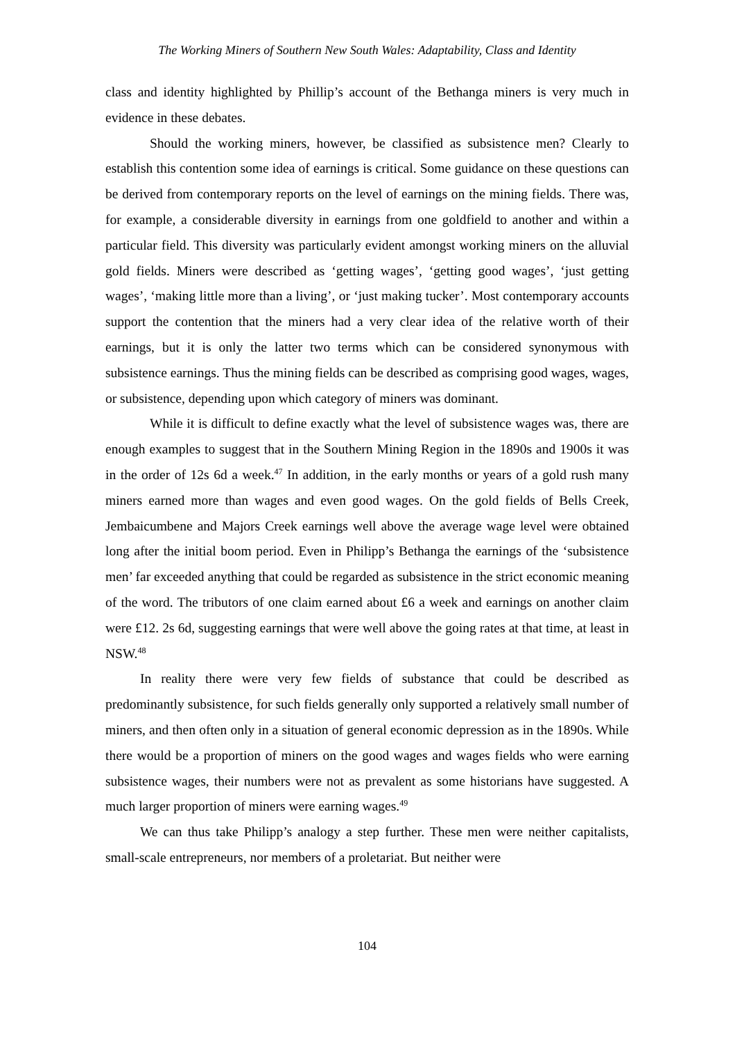The Working Miners of Southern New South Wales: Adaptability, Class and Identity
class and identity highlighted by Phillip’s account of the Bethanga miners is very much in evidence in these debates.
Should the working miners, however, be classified as subsistence men? Clearly to establish this contention some idea of earnings is critical. Some guidance on these questions can be derived from contemporary reports on the level of earnings on the mining fields. There was, for example, a considerable diversity in earnings from one goldfield to another and within a particular field. This diversity was particularly evident amongst working miners on the alluvial gold fields. Miners were described as ‘getting wages’, ‘getting good wages’, ‘just getting wages’, ‘making little more than a living’, or ‘just making tucker’. Most contemporary accounts support the contention that the miners had a very clear idea of the relative worth of their earnings, but it is only the latter two terms which can be considered synonymous with subsistence earnings. Thus the mining fields can be described as comprising good wages, wages, or subsistence, depending upon which category of miners was dominant.
While it is difficult to define exactly what the level of subsistence wages was, there are enough examples to suggest that in the Southern Mining Region in the 1890s and 1900s it was in the order of 12s 6d a week.<sup>47</sup> In addition, in the early months or years of a gold rush many miners earned more than wages and even good wages. On the gold fields of Bells Creek, Jembaicumbene and Majors Creek earnings well above the average wage level were obtained long after the initial boom period. Even in Philipp’s Bethanga the earnings of the ‘subsistence men’ far exceeded anything that could be regarded as subsistence in the strict economic meaning of the word. The tributors of one claim earned about £6 a week and earnings on another claim were £12. 2s 6d, suggesting earnings that were well above the going rates at that time, at least in NSW.<sup>48</sup>
In reality there were very few fields of substance that could be described as predominantly subsistence, for such fields generally only supported a relatively small number of miners, and then often only in a situation of general economic depression as in the 1890s. While there would be a proportion of miners on the good wages and wages fields who were earning subsistence wages, their numbers were not as prevalent as some historians have suggested. A much larger proportion of miners were earning wages.<sup>49</sup>
We can thus take Philipp’s analogy a step further. These men were neither capitalists, small-scale entrepreneurs, nor members of a proletariat. But neither were
104